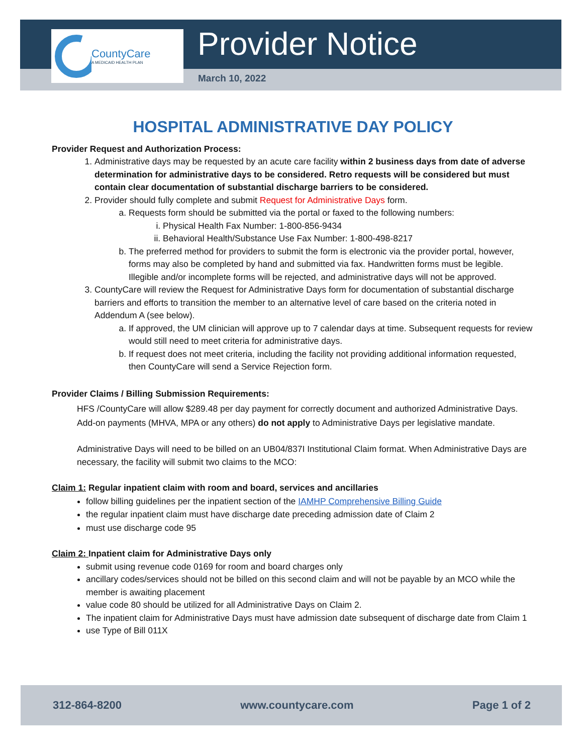CountyCare
A MEDICAID HEALTH PLAN
Provider Notice
March 10, 2022
HOSPITAL ADMINISTRATIVE DAY POLICY
Provider Request and Authorization Process:
1. Administrative days may be requested by an acute care facility within 2 business days from date of adverse determination for administrative days to be considered. Retro requests will be considered but must contain clear documentation of substantial discharge barriers to be considered.
2. Provider should fully complete and submit Request for Administrative Days form.
a. Requests form should be submitted via the portal or faxed to the following numbers:
i. Physical Health Fax Number: 1-800-856-9434
ii. Behavioral Health/Substance Use Fax Number: 1-800-498-8217
b. The preferred method for providers to submit the form is electronic via the provider portal, however, forms may also be completed by hand and submitted via fax. Handwritten forms must be legible. Illegible and/or incomplete forms will be rejected, and administrative days will not be approved.
3. CountyCare will review the Request for Administrative Days form for documentation of substantial discharge barriers and efforts to transition the member to an alternative level of care based on the criteria noted in Addendum A (see below).
a. If approved, the UM clinician will approve up to 7 calendar days at time. Subsequent requests for review would still need to meet criteria for administrative days.
b. If request does not meet criteria, including the facility not providing additional information requested, then CountyCare will send a Service Rejection form.
Provider Claims / Billing Submission Requirements:
HFS /CountyCare will allow $289.48 per day payment for correctly document and authorized Administrative Days. Add-on payments (MHVA, MPA or any others) do not apply to Administrative Days per legislative mandate.
Administrative Days will need to be billed on an UB04/837I Institutional Claim format. When Administrative Days are necessary, the facility will submit two claims to the MCO:
Claim 1: Regular inpatient claim with room and board, services and ancillaries
follow billing guidelines per the inpatient section of the IAMHP Comprehensive Billing Guide
the regular inpatient claim must have discharge date preceding admission date of Claim 2
must use discharge code 95
Claim 2: Inpatient claim for Administrative Days only
submit using revenue code 0169 for room and board charges only
ancillary codes/services should not be billed on this second claim and will not be payable by an MCO while the member is awaiting placement
value code 80 should be utilized for all Administrative Days on Claim 2.
The inpatient claim for Administrative Days must have admission date subsequent of discharge date from Claim 1
use Type of Bill 011X
312-864-8200 www.countycare.com Page 1 of 2